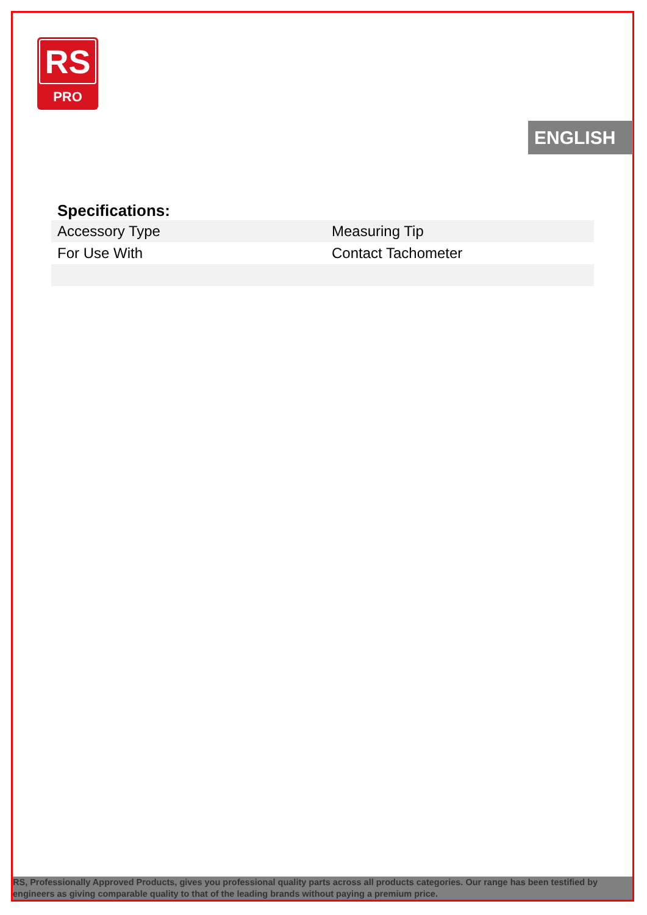RS
PRO
ENGLISH
Specifications:
| Accessory Type | Measuring Tip |
| For Use With | Contact Tachometer |
RS, Professionally Approved Products, gives you professional quality parts across all products categories. Our range has been testified by engineers as giving comparable quality to that of the leading brands without paying a premium price.